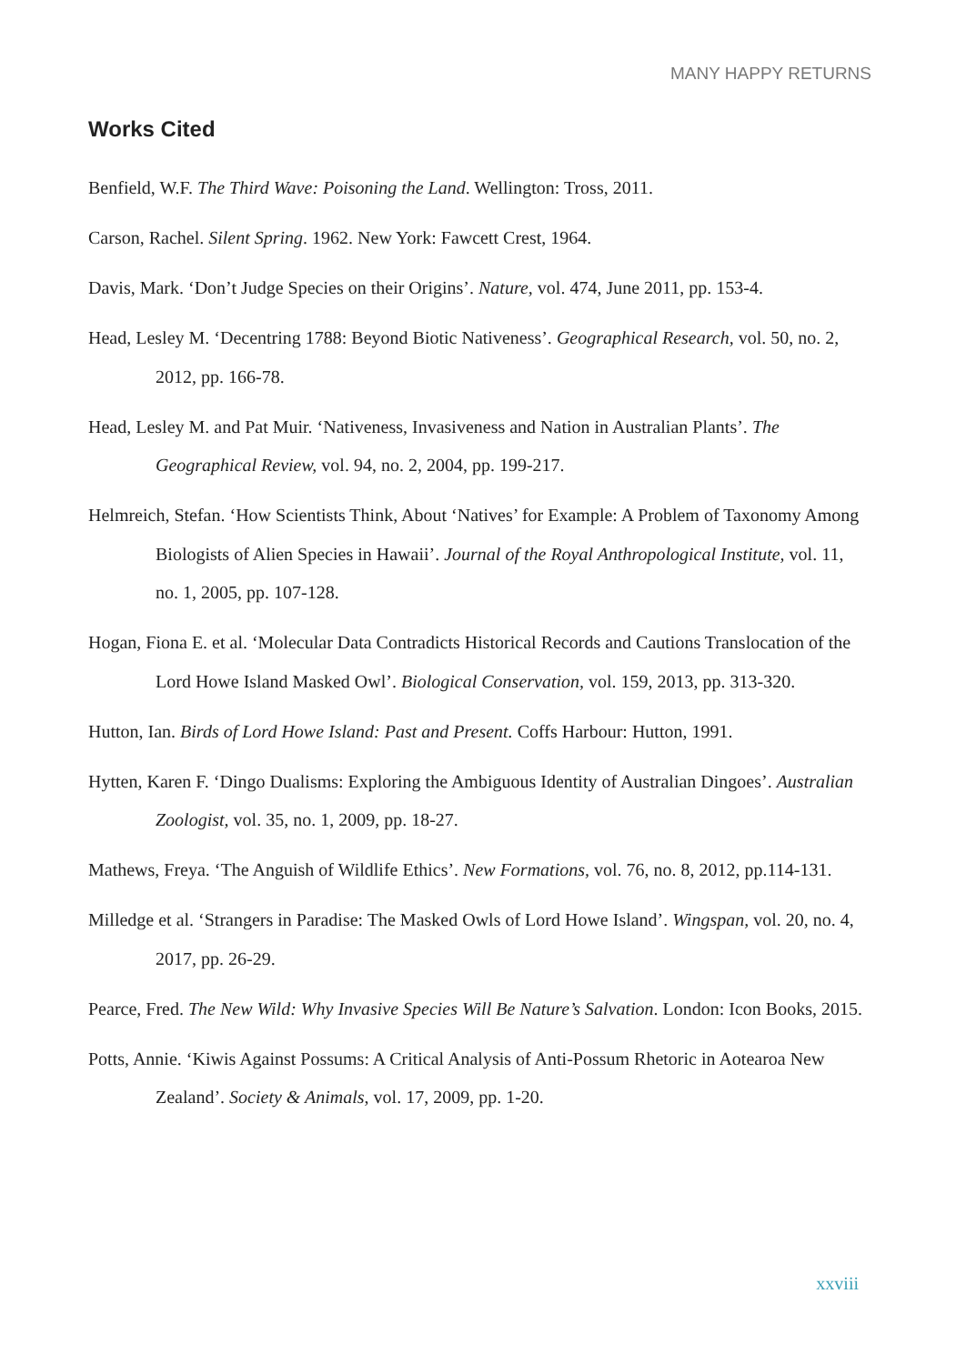MANY HAPPY RETURNS
Works Cited
Benfield, W.F. The Third Wave: Poisoning the Land. Wellington: Tross, 2011.
Carson, Rachel. Silent Spring. 1962. New York: Fawcett Crest, 1964.
Davis, Mark. ‘Don’t Judge Species on their Origins’. Nature, vol. 474, June 2011, pp. 153-4.
Head, Lesley M. ‘Decentring 1788: Beyond Biotic Nativeness’. Geographical Research, vol. 50, no. 2, 2012, pp. 166-78.
Head, Lesley M. and Pat Muir. ‘Nativeness, Invasiveness and Nation in Australian Plants’. The Geographical Review, vol. 94, no. 2, 2004, pp. 199-217.
Helmreich, Stefan. ‘How Scientists Think, About ‘Natives’ for Example: A Problem of Taxonomy Among Biologists of Alien Species in Hawaii’. Journal of the Royal Anthropological Institute, vol. 11, no. 1, 2005, pp. 107-128.
Hogan, Fiona E. et al. ‘Molecular Data Contradicts Historical Records and Cautions Translocation of the Lord Howe Island Masked Owl’. Biological Conservation, vol. 159, 2013, pp. 313-320.
Hutton, Ian. Birds of Lord Howe Island: Past and Present. Coffs Harbour: Hutton, 1991.
Hytten, Karen F. ‘Dingo Dualisms: Exploring the Ambiguous Identity of Australian Dingoes’. Australian Zoologist, vol. 35, no. 1, 2009, pp. 18-27.
Mathews, Freya. ‘The Anguish of Wildlife Ethics’. New Formations, vol. 76, no. 8, 2012, pp.114-131.
Milledge et al. ‘Strangers in Paradise: The Masked Owls of Lord Howe Island’. Wingspan, vol. 20, no. 4, 2017, pp. 26-29.
Pearce, Fred. The New Wild: Why Invasive Species Will Be Nature’s Salvation. London: Icon Books, 2015.
Potts, Annie. ‘Kiwis Against Possums: A Critical Analysis of Anti-Possum Rhetoric in Aotearoa New Zealand’. Society & Animals, vol. 17, 2009, pp. 1-20.
xxviii